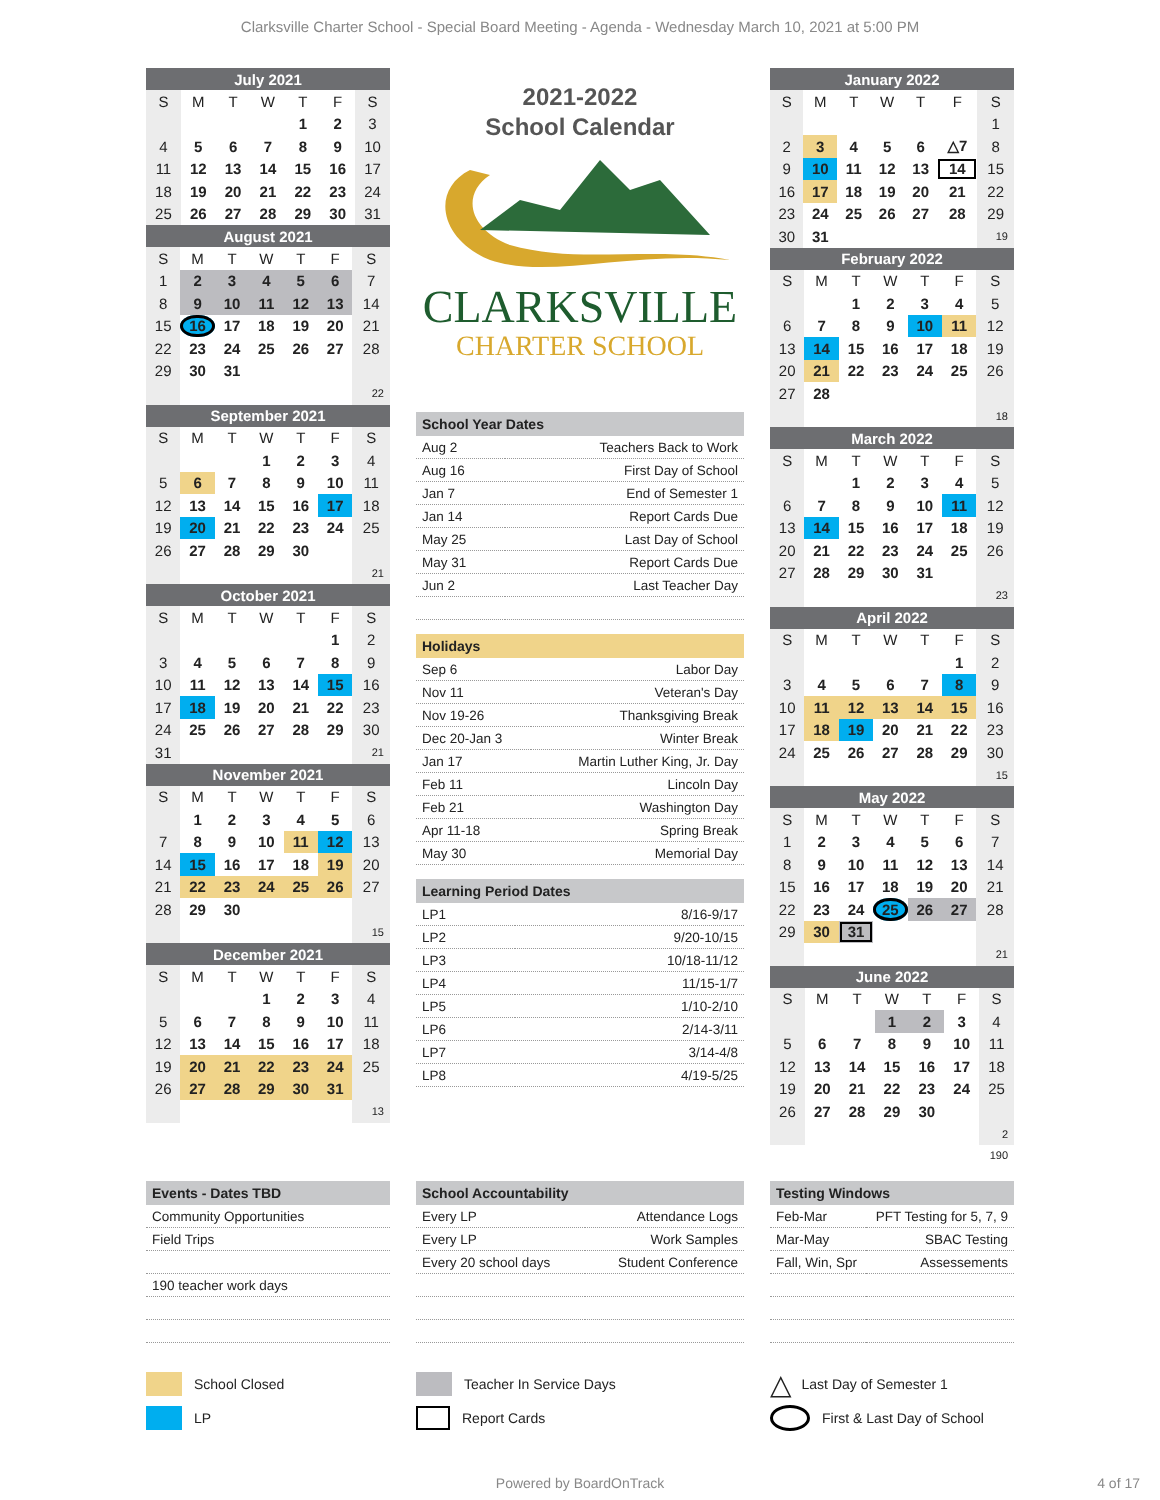Clarksville Charter School - Special Board Meeting - Agenda - Wednesday March 10, 2021 at 5:00 PM
| July 2021 | | | | | | |
| --- | --- | --- | --- | --- | --- | --- |
| S | M | T | W | T | F | S |
| | | | | 1 | 2 | 3 |
| 4 | 5 | 6 | 7 | 8 | 9 | 10 |
| 11 | 12 | 13 | 14 | 15 | 16 | 17 |
| 18 | 19 | 20 | 21 | 22 | 23 | 24 |
| 25 | 26 | 27 | 28 | 29 | 30 | 31 |
| August 2021 | | | | | | |
| --- | --- | --- | --- | --- | --- | --- |
| S | M | T | W | T | F | S |
| 1 | 2 | 3 | 4 | 5 | 6 | 7 |
| 8 | 9 | 10 | 11 | 12 | 13 | 14 |
| 15 | 16 | 17 | 18 | 19 | 20 | 21 |
| 22 | 23 | 24 | 25 | 26 | 27 | 28 |
| 29 | 30 | 31 | | | | |
| | | | | | | 22 |
| September 2021 | | | | | | |
| --- | --- | --- | --- | --- | --- | --- |
| S | M | T | W | T | F | S |
| | | | 1 | 2 | 3 | 4 |
| 5 | 6 | 7 | 8 | 9 | 10 | 11 |
| 12 | 13 | 14 | 15 | 16 | 17 | 18 |
| 19 | 20 | 21 | 22 | 23 | 24 | 25 |
| 26 | 27 | 28 | 29 | 30 | | |
| | | | | | | 21 |
| October 2021 | | | | | | |
| --- | --- | --- | --- | --- | --- | --- |
| S | M | T | W | T | F | S |
| | | | | | 1 | 2 |
| 3 | 4 | 5 | 6 | 7 | 8 | 9 |
| 10 | 11 | 12 | 13 | 14 | 15 | 16 |
| 17 | 18 | 19 | 20 | 21 | 22 | 23 |
| 24 | 25 | 26 | 27 | 28 | 29 | 30 |
| 31 | | | | | | 21 |
| November 2021 | | | | | | |
| --- | --- | --- | --- | --- | --- | --- |
| S | M | T | W | T | F | S |
| | 1 | 2 | 3 | 4 | 5 | 6 |
| 7 | 8 | 9 | 10 | 11 | 12 | 13 |
| 14 | 15 | 16 | 17 | 18 | 19 | 20 |
| 21 | 22 | 23 | 24 | 25 | 26 | 27 |
| 28 | 29 | 30 | | | | |
| | | | | | | 15 |
| December 2021 | | | | | | |
| --- | --- | --- | --- | --- | --- | --- |
| S | M | T | W | T | F | S |
| | | | 1 | 2 | 3 | 4 |
| 5 | 6 | 7 | 8 | 9 | 10 | 11 |
| 12 | 13 | 14 | 15 | 16 | 17 | 18 |
| 19 | 20 | 21 | 22 | 23 | 24 | 25 |
| 26 | 27 | 28 | 29 | 30 | 31 | |
| | | | | | | 13 |
2021-2022
School Calendar
CLARKSVILLE
CHARTER SCHOOL
| School Year Dates | |
| --- | --- |
| Aug 2 | Teachers Back to Work |
| Aug 16 | First Day of School |
| Jan 7 | End of Semester 1 |
| Jan 14 | Report Cards Due |
| May 25 | Last Day of School |
| May 31 | Report Cards Due |
| Jun 2 | Last Teacher Day |
| Holidays | |
| --- | --- |
| Sep 6 | Labor Day |
| Nov 11 | Veteran's Day |
| Nov 19-26 | Thanksgiving Break |
| Dec 20-Jan 3 | Winter Break |
| Jan 17 | Martin Luther King, Jr. Day |
| Feb 11 | Lincoln Day |
| Feb 21 | Washington Day |
| Apr 11-18 | Spring Break |
| May 30 | Memorial Day |
| Learning Period Dates | |
| --- | --- |
| LP1 | 8/16-9/17 |
| LP2 | 9/20-10/15 |
| LP3 | 10/18-11/12 |
| LP4 | 11/15-1/7 |
| LP5 | 1/10-2/10 |
| LP6 | 2/14-3/11 |
| LP7 | 3/14-4/8 |
| LP8 | 4/19-5/25 |
| January 2022 | | | | | | |
| --- | --- | --- | --- | --- | --- | --- |
| S | M | T | W | T | F | S |
| | | | | | | 1 |
| 2 | 3 | 4 | 5 | 6 | △7 | 8 |
| 9 | 10 | 11 | 12 | 13 | 14 | 15 |
| 16 | 17 | 18 | 19 | 20 | 21 | 22 |
| 23 | 24 | 25 | 26 | 27 | 28 | 29 |
| 30 | 31 | | | | | 19 |
| February 2022 | | | | | | |
| --- | --- | --- | --- | --- | --- | --- |
| S | M | T | W | T | F | S |
| | | 1 | 2 | 3 | 4 | 5 |
| 6 | 7 | 8 | 9 | 10 | 11 | 12 |
| 13 | 14 | 15 | 16 | 17 | 18 | 19 |
| 20 | 21 | 22 | 23 | 24 | 25 | 26 |
| 27 | 28 | | | | | |
| | | | | | | 18 |
| March 2022 | | | | | | |
| --- | --- | --- | --- | --- | --- | --- |
| S | M | T | W | T | F | S |
| | | 1 | 2 | 3 | 4 | 5 |
| 6 | 7 | 8 | 9 | 10 | 11 | 12 |
| 13 | 14 | 15 | 16 | 17 | 18 | 19 |
| 20 | 21 | 22 | 23 | 24 | 25 | 26 |
| 27 | 28 | 29 | 30 | 31 | | |
| | | | | | | 23 |
| April 2022 | | | | | | |
| --- | --- | --- | --- | --- | --- | --- |
| S | M | T | W | T | F | S |
| | | | | | 1 | 2 |
| 3 | 4 | 5 | 6 | 7 | 8 | 9 |
| 10 | 11 | 12 | 13 | 14 | 15 | 16 |
| 17 | 18 | 19 | 20 | 21 | 22 | 23 |
| 24 | 25 | 26 | 27 | 28 | 29 | 30 |
| | | | | | | 15 |
| May 2022 | | | | | | |
| --- | --- | --- | --- | --- | --- | --- |
| S | M | T | W | T | F | S |
| 1 | 2 | 3 | 4 | 5 | 6 | 7 |
| 8 | 9 | 10 | 11 | 12 | 13 | 14 |
| 15 | 16 | 17 | 18 | 19 | 20 | 21 |
| 22 | 23 | 24 | 25 | 26 | 27 | 28 |
| 29 | 30 | 31 | | | | |
| | | | | | | 21 |
| June 2022 | | | | | | |
| --- | --- | --- | --- | --- | --- | --- |
| S | M | T | W | T | F | S |
| | | | 1 | 2 | 3 | 4 |
| 5 | 6 | 7 | 8 | 9 | 10 | 11 |
| 12 | 13 | 14 | 15 | 16 | 17 | 18 |
| 19 | 20 | 21 | 22 | 23 | 24 | 25 |
| 26 | 27 | 28 | 29 | 30 | | |
| | | | | | | 2 |
190
| Events - Dates TBD |
| --- |
| Community Opportunities |
| Field Trips |
| 190 teacher work days |
| School Accountability | |
| --- | --- |
| Every LP | Attendance Logs |
| Every LP | Work Samples |
| Every 20 school days | Student Conference |
| Testing Windows | |
| --- | --- |
| Feb-Mar | PFT Testing for 5, 7, 9 |
| Mar-May | SBAC Testing |
| Fall, Win, Spr | Assessements |
School Closed
LP
Teacher In Service Days
Report Cards
△ Last Day of Semester 1
First & Last Day of School
Powered by BoardOnTrack 4 of 17